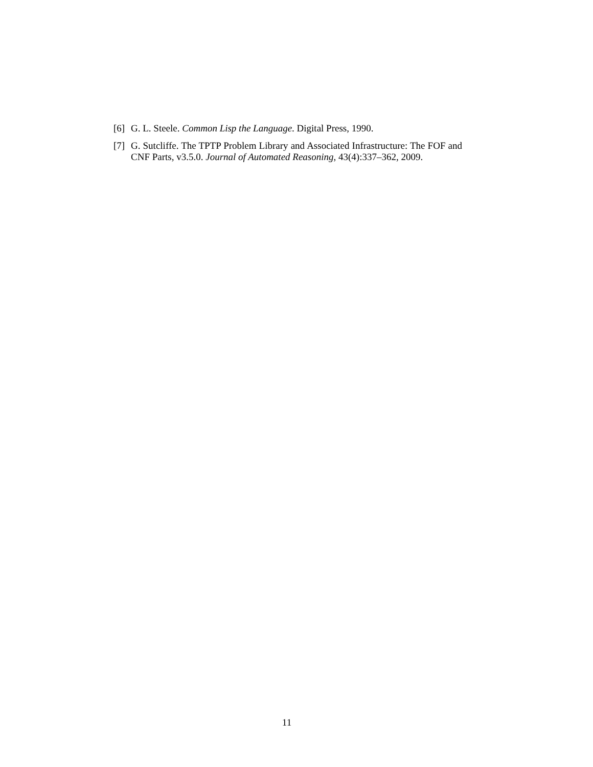[6] G. L. Steele. Common Lisp the Language. Digital Press, 1990.
[7] G. Sutcliffe. The TPTP Problem Library and Associated Infrastructure: The FOF and CNF Parts, v3.5.0. Journal of Automated Reasoning, 43(4):337–362, 2009.
11